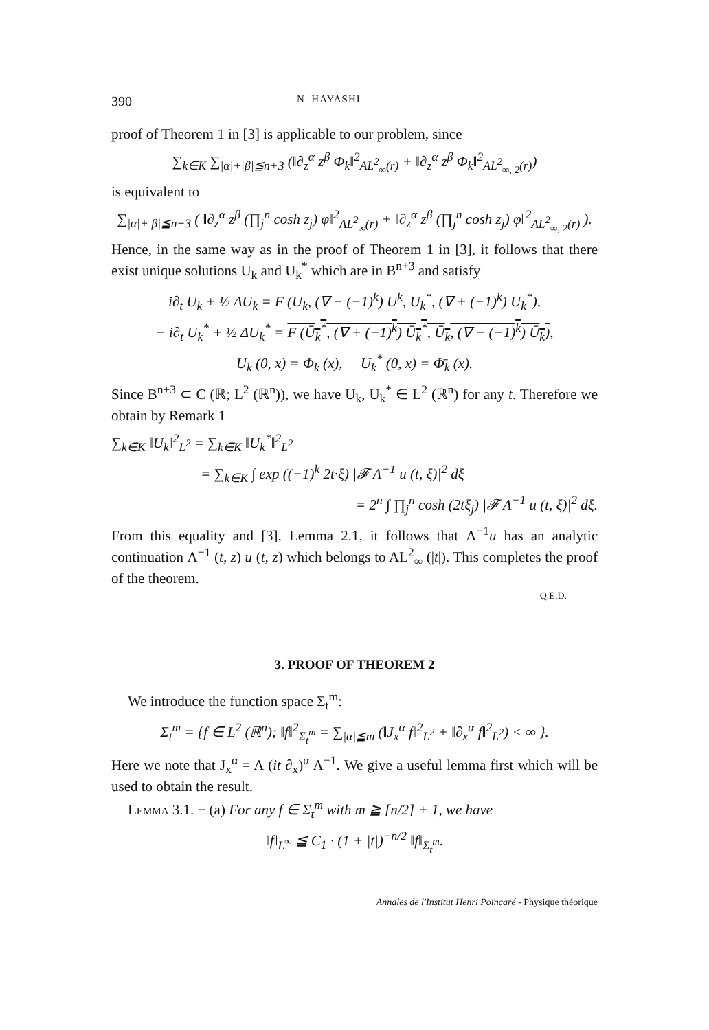390 N. HAYASHI
proof of Theorem 1 in [3] is applicable to our problem, since
∑<sub>k∈K</sub> ∑<sub>|α|+|β|≦n+3</sub> (‖∂<sub>z</sub><sup>α</sup> z<sup>β</sup> Φ<sub>k</sub>‖<sup>2</sup><sub>AL<sup>2</sup><sub>∞</sub>(r)</sub> + ‖∂<sub>z</sub><sup>α</sup> z<sup>β</sup> Φ<sub>k</sub>‖<sup>2</sup><sub>AL<sup>2</sup><sub>∞, 2</sub>(r)</sub>)
is equivalent to
∑<sub>|α|+|β|≦n+3</sub> ( ‖∂<sub>z</sub><sup>α</sup> z<sup>β</sup> (∏<sub>j</sub><sup>n</sup> cosh z<sub>j</sub>) φ‖<sup>2</sup><sub>AL<sup>2</sup><sub>∞</sub>(r)</sub> + ‖∂<sub>z</sub><sup>α</sup> z<sup>β</sup> (∏<sub>j</sub><sup>n</sup> cosh z<sub>j</sub>) φ‖<sup>2</sup><sub>AL<sup>2</sup><sub>∞, 2</sub>(r)</sub> ).
Hence, in the same way as in the proof of Theorem 1 in [3], it follows that there exist unique solutions U<sub>k</sub> and U<sub>k</sub><sup>*</sup> which are in B<sup>n+3</sup> and satisfy
i∂<sub>t</sub> U<sub>k</sub> + ½ ΔU<sub>k</sub> = F (U<sub>k</sub>, (∇ − (−1)<sup>k</sup>) U<sup>k</sup>, U<sub>k</sub><sup>*</sup>, (∇ + (−1)<sup>k</sup>) U<sub>k</sub><sup>*</sup>),
− i∂<sub>t</sub> U<sub>k</sub><sup>*</sup> + ½ ΔU<sub>k</sub><sup>*</sup> = F (Ū<sub>k</sub><sup>*</sup>, (∇ + (−1)<sup>k</sup>) Ū<sub>k</sub><sup>*</sup>, Ū<sub>k</sub>, (∇ − (−1)<sup>k</sup>) Ū<sub>k</sub>),
U<sub>k</sub> (0, x) = Φ<sub>k</sub> (x), U<sub>k</sub><sup>*</sup> (0, x) = Φ̄<sub>k</sub> (x).
Since B<sup>n+3</sup> ⊂ C (ℝ; L<sup>2</sup> (ℝ<sup>n</sup>)), we have U<sub>k</sub>, U<sub>k</sub><sup>*</sup> ∈ L<sup>2</sup> (ℝ<sup>n</sup>) for any t. Therefore we obtain by Remark 1
∑<sub>k∈K</sub> ‖U<sub>k</sub>‖<sup>2</sup><sub>L<sup>2</sup></sub> = ∑<sub>k∈K</sub> ‖U<sub>k</sub><sup>*</sup>‖<sup>2</sup><sub>L<sup>2</sup></sub>
= ∑<sub>k∈K</sub> ∫ exp ((−1)<sup>k</sup> 2t·ξ) |𝓕 Λ<sup>−1</sup> u (t, ξ)|<sup>2</sup> dξ
= 2<sup>n</sup> ∫ ∏<sub>j</sub><sup>n</sup> cosh (2tξ<sub>j</sub>) |𝓕 Λ<sup>−1</sup> u (t, ξ)|<sup>2</sup> dξ.
From this equality and [3], Lemma 2.1, it follows that Λ<sup>−1</sup>u has an analytic continuation Λ<sup>−1</sup> (t, z) u (t, z) which belongs to AL<sup>2</sup><sub>∞</sub> (|t|). This completes the proof of the theorem.
Q.E.D.
3. PROOF OF THEOREM 2
We introduce the function space Σ<sub>t</sub><sup>m</sup>:
Σ<sub>t</sub><sup>m</sup> = {f ∈ L<sup>2</sup> (ℝ<sup>n</sup>); ‖f‖<sup>2</sup><sub>Σ<sub>t</sub><sup>m</sup></sub> = ∑<sub>|α|≦m</sub> (‖J<sub>x</sub><sup>α</sup> f‖<sup>2</sup><sub>L<sup>2</sup></sub> + ‖∂<sub>x</sub><sup>α</sup> f‖<sup>2</sup><sub>L<sup>2</sup></sub>) < ∞ }.
Here we note that J<sub>x</sub><sup>α</sup> = Λ (it ∂<sub>x</sub>)<sup>α</sup> Λ<sup>−1</sup>. We give a useful lemma first which will be used to obtain the result.
Lemma 3.1. − (a) For any f ∈ Σ<sub>t</sub><sup>m</sup> with m ≧ [n/2] + 1, we have
‖f‖<sub>L<sup>∞</sup></sub> ≦ C<sub>1</sub> · (1 + |t|)<sup>−n/2</sup> ‖f‖<sub>Σ<sub>t</sub><sup>m</sup></sub>.
Annales de l'Institut Henri Poincaré - Physique théorique